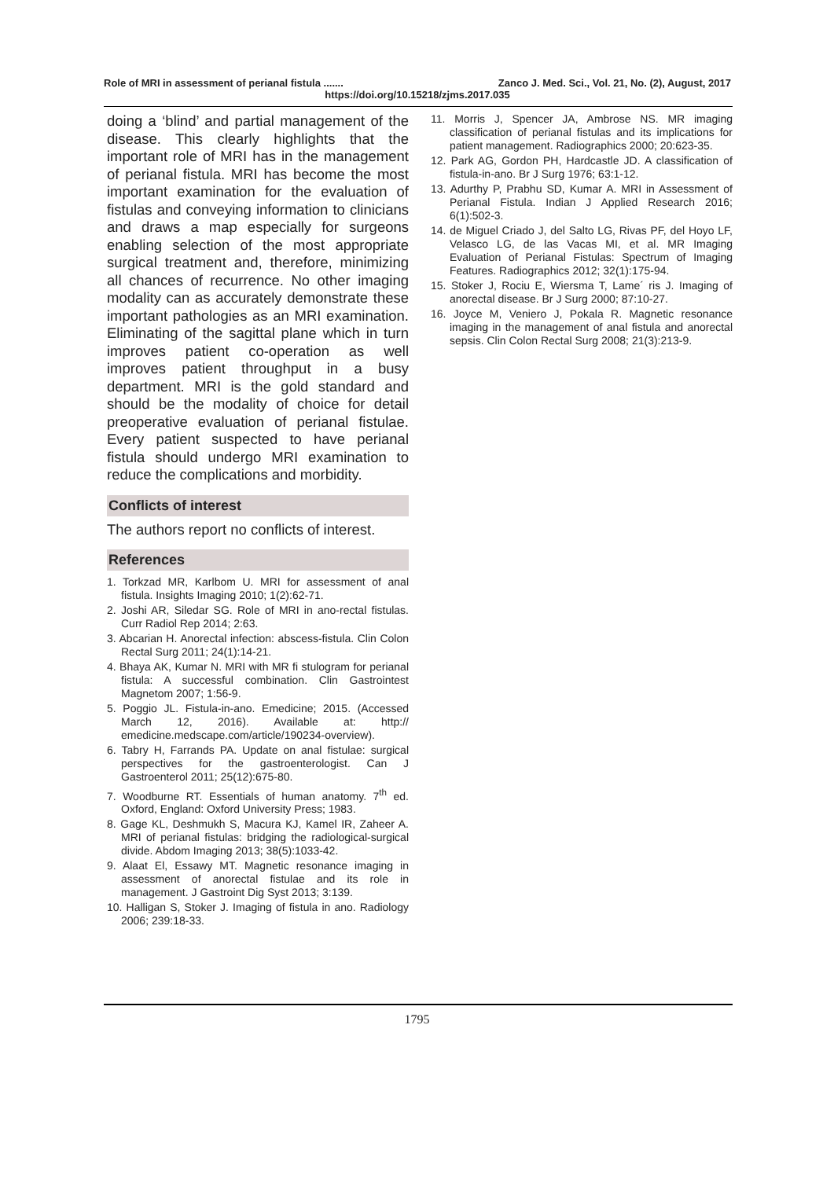Role of MRI in assessment of perianal fistula ....... Zanco J. Med. Sci., Vol. 21, No. (2), August, 2017
https://doi.org/10.15218/zjms.2017.035
doing a ‘blind’ and partial management of the disease. This clearly highlights that the important role of MRI has in the management of perianal fistula. MRI has become the most important examination for the evaluation of fistulas and conveying information to clinicians and draws a map especially for surgeons enabling selection of the most appropriate surgical treatment and, therefore, minimizing all chances of recurrence. No other imaging modality can as accurately demonstrate these important pathologies as an MRI examination. Eliminating of the sagittal plane which in turn improves patient co-operation as well improves patient throughput in a busy department. MRI is the gold standard and should be the modality of choice for detail preoperative evaluation of perianal fistulae. Every patient suspected to have perianal fistula should undergo MRI examination to reduce the complications and morbidity.
Conflicts of interest
The authors report no conflicts of interest.
References
1. Torkzad MR, Karlbom U. MRI for assessment of anal fistula. Insights Imaging 2010; 1(2):62-71.
2. Joshi AR, Siledar SG. Role of MRI in ano-rectal fistulas. Curr Radiol Rep 2014; 2:63.
3. Abcarian H. Anorectal infection: abscess-fistula. Clin Colon Rectal Surg 2011; 24(1):14-21.
4. Bhaya AK, Kumar N. MRI with MR fi stulogram for perianal fistula: A successful combination. Clin Gastrointest Magnetom 2007; 1:56-9.
5. Poggio JL. Fistula-in-ano. Emedicine; 2015. (Accessed March 12, 2016). Available at: http:// emedicine.medscape.com/article/190234-overview).
6. Tabry H, Farrands PA. Update on anal fistulae: surgical perspectives for the gastroenterologist. Can J Gastroenterol 2011; 25(12):675-80.
7. Woodburne RT. Essentials of human anatomy. 7<sup>th</sup> ed. Oxford, England: Oxford University Press; 1983.
8. Gage KL, Deshmukh S, Macura KJ, Kamel IR, Zaheer A. MRI of perianal fistulas: bridging the radiological-surgical divide. Abdom Imaging 2013; 38(5):1033-42.
9. Alaat El, Essawy MT. Magnetic resonance imaging in assessment of anorectal fistulae and its role in management. J Gastroint Dig Syst 2013; 3:139.
10. Halligan S, Stoker J. Imaging of fistula in ano. Radiology 2006; 239:18-33.
11. Morris J, Spencer JA, Ambrose NS. MR imaging classification of perianal fistulas and its implications for patient management. Radiographics 2000; 20:623-35.
12. Park AG, Gordon PH, Hardcastle JD. A classification of fistula-in-ano. Br J Surg 1976; 63:1-12.
13. Adurthy P, Prabhu SD, Kumar A. MRI in Assessment of Perianal Fistula. Indian J Applied Research 2016; 6(1):502-3.
14. de Miguel Criado J, del Salto LG, Rivas PF, del Hoyo LF, Velasco LG, de las Vacas MI, et al. MR Imaging Evaluation of Perianal Fistulas: Spectrum of Imaging Features. Radiographics 2012; 32(1):175-94.
15. Stoker J, Rociu E, Wiersma T, Lame´ ris J. Imaging of anorectal disease. Br J Surg 2000; 87:10-27.
16. Joyce M, Veniero J, Pokala R. Magnetic resonance imaging in the management of anal fistula and anorectal sepsis. Clin Colon Rectal Surg 2008; 21(3):213-9.
1795